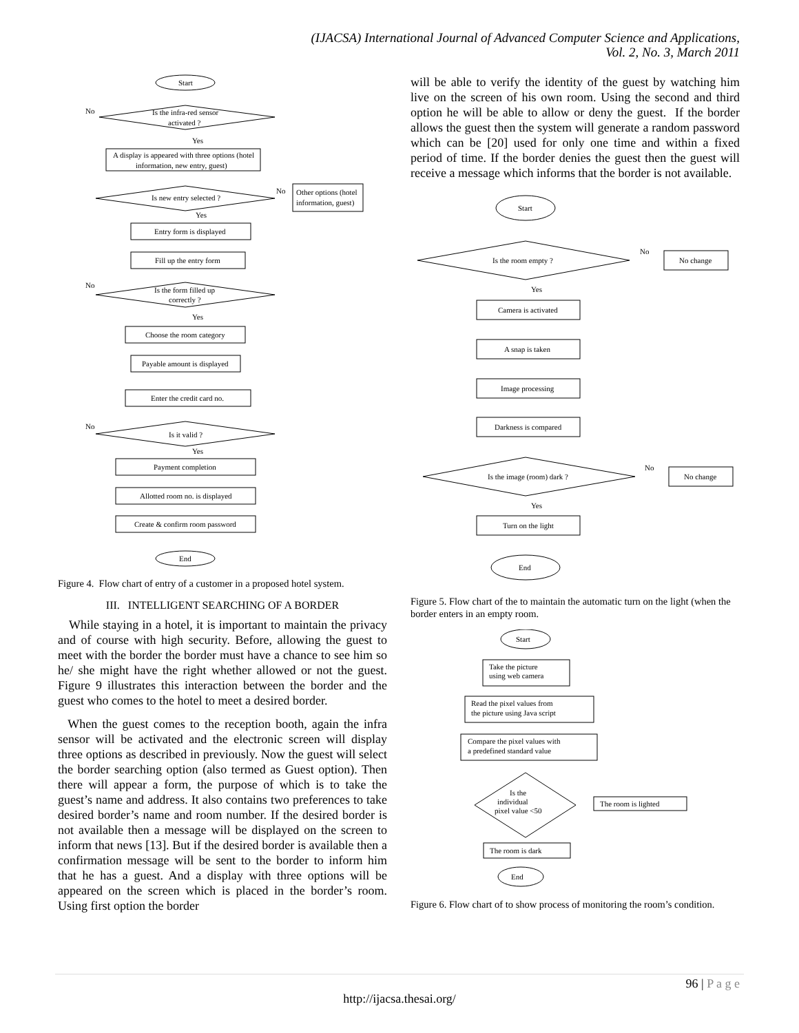(IJACSA) International Journal of Advanced Computer Science and Applications,
Vol. 2, No. 3, March 2011
Start
No
Is the infra-red sensor
activated ?
Yes
A display is appeared with three options (hotel
information, new entry, guest)
Is new entry selected ?
No
Other options (hotel
information, guest)
Yes
Entry form is displayed
Fill up the entry form
No
Is the form filled up
correctly ?
Yes
Choose the room category
Payable amount is displayed
Enter the credit card no.
No
Is it valid ?
Yes
Payment completion
Allotted room no. is displayed
Create & confirm room password
End
Figure 4. Flow chart of entry of a customer in a proposed hotel system.
III. INTELLIGENT SEARCHING OF A BORDER
While staying in a hotel, it is important to maintain the privacy and of course with high security. Before, allowing the guest to meet with the border the border must have a chance to see him so he/ she might have the right whether allowed or not the guest. Figure 9 illustrates this interaction between the border and the guest who comes to the hotel to meet a desired border.
When the guest comes to the reception booth, again the infra sensor will be activated and the electronic screen will display three options as described in previously. Now the guest will select the border searching option (also termed as Guest option). Then there will appear a form, the purpose of which is to take the guest’s name and address. It also contains two preferences to take desired border’s name and room number. If the desired border is not available then a message will be displayed on the screen to inform that news [13]. But if the desired border is available then a confirmation message will be sent to the border to inform him that he has a guest. And a display with three options will be appeared on the screen which is placed in the border’s room. Using first option the border
will be able to verify the identity of the guest by watching him live on the screen of his own room. Using the second and third option he will be able to allow or deny the guest. If the border allows the guest then the system will generate a random password which can be [20] used for only one time and within a fixed period of time. If the border denies the guest then the guest will receive a message which informs that the border is not available.
Start
Is the room empty ?
No
No change
Yes
Camera is activated
A snap is taken
Image processing
Darkness is compared
Is the image (room) dark ?
No
No change
Yes
Turn on the light
End
Figure 5. Flow chart of the to maintain the automatic turn on the light (when the border enters in an empty room.
Start
Take the picture
using web camera
Read the pixel values from
the picture using Java script
Compare the pixel values with
a predefined standard value
Is the
individual
pixel value <50
The room is lighted
The room is dark
End
Figure 6. Flow chart of to show process of monitoring the room’s condition.
96 | P a g e
http://ijacsa.thesai.org/